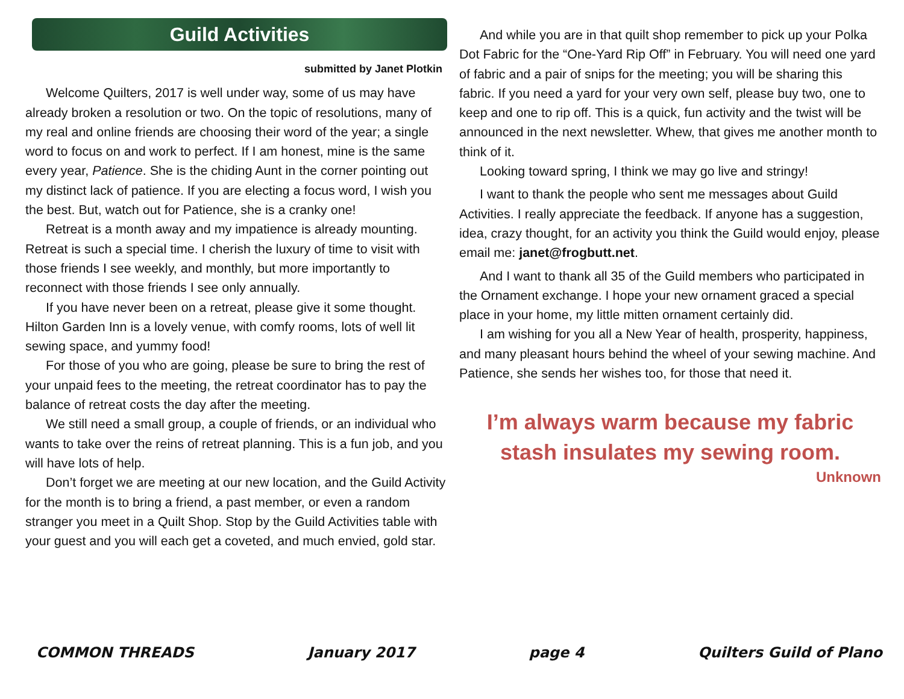Guild Activities
submitted by Janet Plotkin
Welcome Quilters, 2017 is well under way, some of us may have already broken a resolution or two. On the topic of resolutions, many of my real and online friends are choosing their word of the year; a single word to focus on and work to perfect. If I am honest, mine is the same every year, Patience. She is the chiding Aunt in the corner pointing out my distinct lack of patience. If you are electing a focus word, I wish you the best. But, watch out for Patience, she is a cranky one!
Retreat is a month away and my impatience is already mounting. Retreat is such a special time. I cherish the luxury of time to visit with those friends I see weekly, and monthly, but more importantly to reconnect with those friends I see only annually.
If you have never been on a retreat, please give it some thought. Hilton Garden Inn is a lovely venue, with comfy rooms, lots of well lit sewing space, and yummy food!
For those of you who are going, please be sure to bring the rest of your unpaid fees to the meeting, the retreat coordinator has to pay the balance of retreat costs the day after the meeting.
We still need a small group, a couple of friends, or an individual who wants to take over the reins of retreat planning. This is a fun job, and you will have lots of help.
Don’t forget we are meeting at our new location, and the Guild Activity for the month is to bring a friend, a past member, or even a random stranger you meet in a Quilt Shop. Stop by the Guild Activities table with your guest and you will each get a coveted, and much envied, gold star.
And while you are in that quilt shop remember to pick up your Polka Dot Fabric for the “One-Yard Rip Off” in February. You will need one yard of fabric and a pair of snips for the meeting; you will be sharing this fabric. If you need a yard for your very own self, please buy two, one to keep and one to rip off. This is a quick, fun activity and the twist will be announced in the next newsletter. Whew, that gives me another month to think of it.
Looking toward spring, I think we may go live and stringy!
I want to thank the people who sent me messages about Guild Activities. I really appreciate the feedback. If anyone has a suggestion, idea, crazy thought, for an activity you think the Guild would enjoy, please email me: janet@frogbutt.net.
And I want to thank all 35 of the Guild members who participated in the Ornament exchange. I hope your new ornament graced a special place in your home, my little mitten ornament certainly did.
I am wishing for you all a New Year of health, prosperity, happiness, and many pleasant hours behind the wheel of your sewing machine. And Patience, she sends her wishes too, for those that need it.
I’m always warm because my fabric stash insulates my sewing room.
Unknown
COMMON THREADS January 2017 page 4 Quilters Guild of Plano